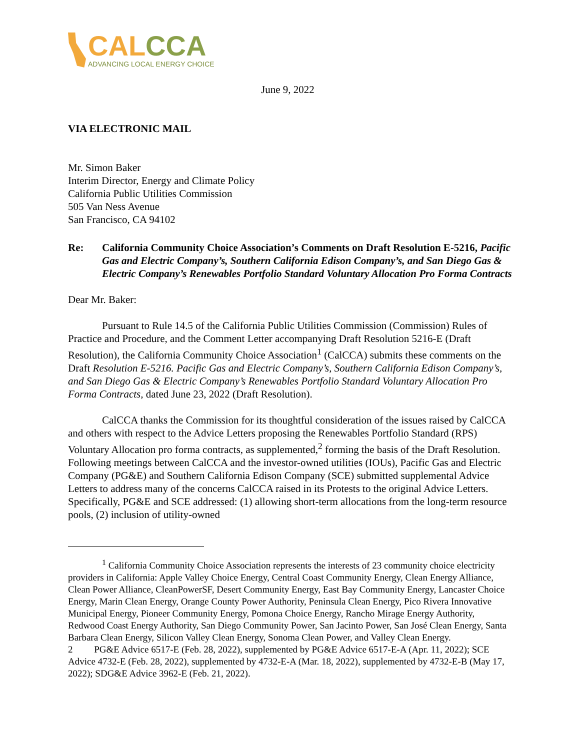CAL CCA
ADVANCING LOCAL ENERGY CHOICE
June 9, 2022
VIA ELECTRONIC MAIL
Mr. Simon Baker
Interim Director, Energy and Climate Policy
California Public Utilities Commission
505 Van Ness Avenue
San Francisco, CA 94102
Re: California Community Choice Association’s Comments on Draft Resolution E-5216, Pacific Gas and Electric Company’s, Southern California Edison Company’s, and San Diego Gas & Electric Company’s Renewables Portfolio Standard Voluntary Allocation Pro Forma Contracts
Dear Mr. Baker:
Pursuant to Rule 14.5 of the California Public Utilities Commission (Commission) Rules of Practice and Procedure, and the Comment Letter accompanying Draft Resolution 5216-E (Draft Resolution), the California Community Choice Association<sup>1</sup> (CalCCA) submits these comments on the Draft Resolution E-5216. Pacific Gas and Electric Company’s, Southern California Edison Company’s, and San Diego Gas & Electric Company’s Renewables Portfolio Standard Voluntary Allocation Pro Forma Contracts, dated June 23, 2022 (Draft Resolution).
CalCCA thanks the Commission for its thoughtful consideration of the issues raised by CalCCA and others with respect to the Advice Letters proposing the Renewables Portfolio Standard (RPS) Voluntary Allocation pro forma contracts, as supplemented,<sup>2</sup> forming the basis of the Draft Resolution. Following meetings between CalCCA and the investor-owned utilities (IOUs), Pacific Gas and Electric Company (PG&E) and Southern California Edison Company (SCE) submitted supplemental Advice Letters to address many of the concerns CalCCA raised in its Protests to the original Advice Letters. Specifically, PG&E and SCE addressed: (1) allowing short-term allocations from the long-term resource pools, (2) inclusion of utility-owned
<sup>1</sup> California Community Choice Association represents the interests of 23 community choice electricity providers in California: Apple Valley Choice Energy, Central Coast Community Energy, Clean Energy Alliance, Clean Power Alliance, CleanPowerSF, Desert Community Energy, East Bay Community Energy, Lancaster Choice Energy, Marin Clean Energy, Orange County Power Authority, Peninsula Clean Energy, Pico Rivera Innovative Municipal Energy, Pioneer Community Energy, Pomona Choice Energy, Rancho Mirage Energy Authority, Redwood Coast Energy Authority, San Diego Community Power, San Jacinto Power, San José Clean Energy, Santa Barbara Clean Energy, Silicon Valley Clean Energy, Sonoma Clean Power, and Valley Clean Energy.
2 PG&E Advice 6517-E (Feb. 28, 2022), supplemented by PG&E Advice 6517-E-A (Apr. 11, 2022); SCE Advice 4732-E (Feb. 28, 2022), supplemented by 4732-E-A (Mar. 18, 2022), supplemented by 4732-E-B (May 17, 2022); SDG&E Advice 3962-E (Feb. 21, 2022).